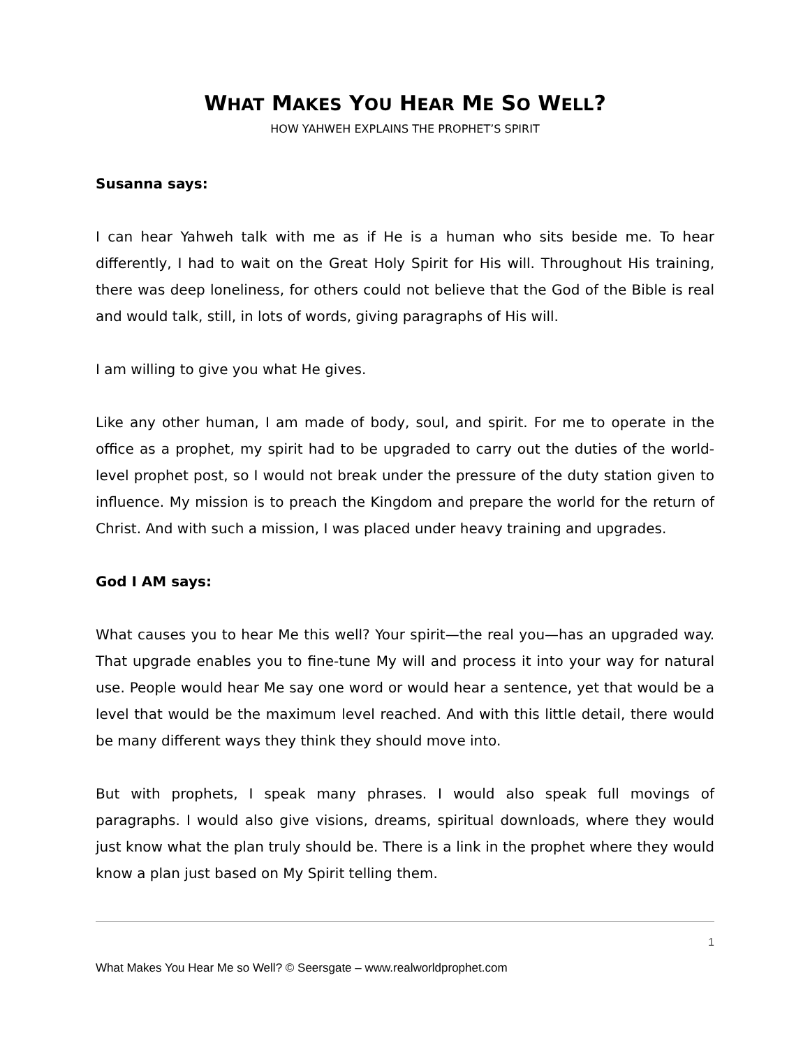WHAT MAKES YOU HEAR ME SO WELL?
HOW YAHWEH EXPLAINS THE PROPHET’S SPIRIT
Susanna says:
I can hear Yahweh talk with me as if He is a human who sits beside me. To hear differently, I had to wait on the Great Holy Spirit for His will. Throughout His training, there was deep loneliness, for others could not believe that the God of the Bible is real and would talk, still, in lots of words, giving paragraphs of His will.
I am willing to give you what He gives.
Like any other human, I am made of body, soul, and spirit. For me to operate in the office as a prophet, my spirit had to be upgraded to carry out the duties of the world-level prophet post, so I would not break under the pressure of the duty station given to influence. My mission is to preach the Kingdom and prepare the world for the return of Christ. And with such a mission, I was placed under heavy training and upgrades.
God I AM says:
What causes you to hear Me this well? Your spirit—the real you—has an upgraded way. That upgrade enables you to fine-tune My will and process it into your way for natural use. People would hear Me say one word or would hear a sentence, yet that would be a level that would be the maximum level reached. And with this little detail, there would be many different ways they think they should move into.
But with prophets, I speak many phrases. I would also speak full movings of paragraphs. I would also give visions, dreams, spiritual downloads, where they would just know what the plan truly should be. There is a link in the prophet where they would know a plan just based on My Spirit telling them.
1
What Makes You Hear Me so Well? © Seersgate – www.realworldprophet.com